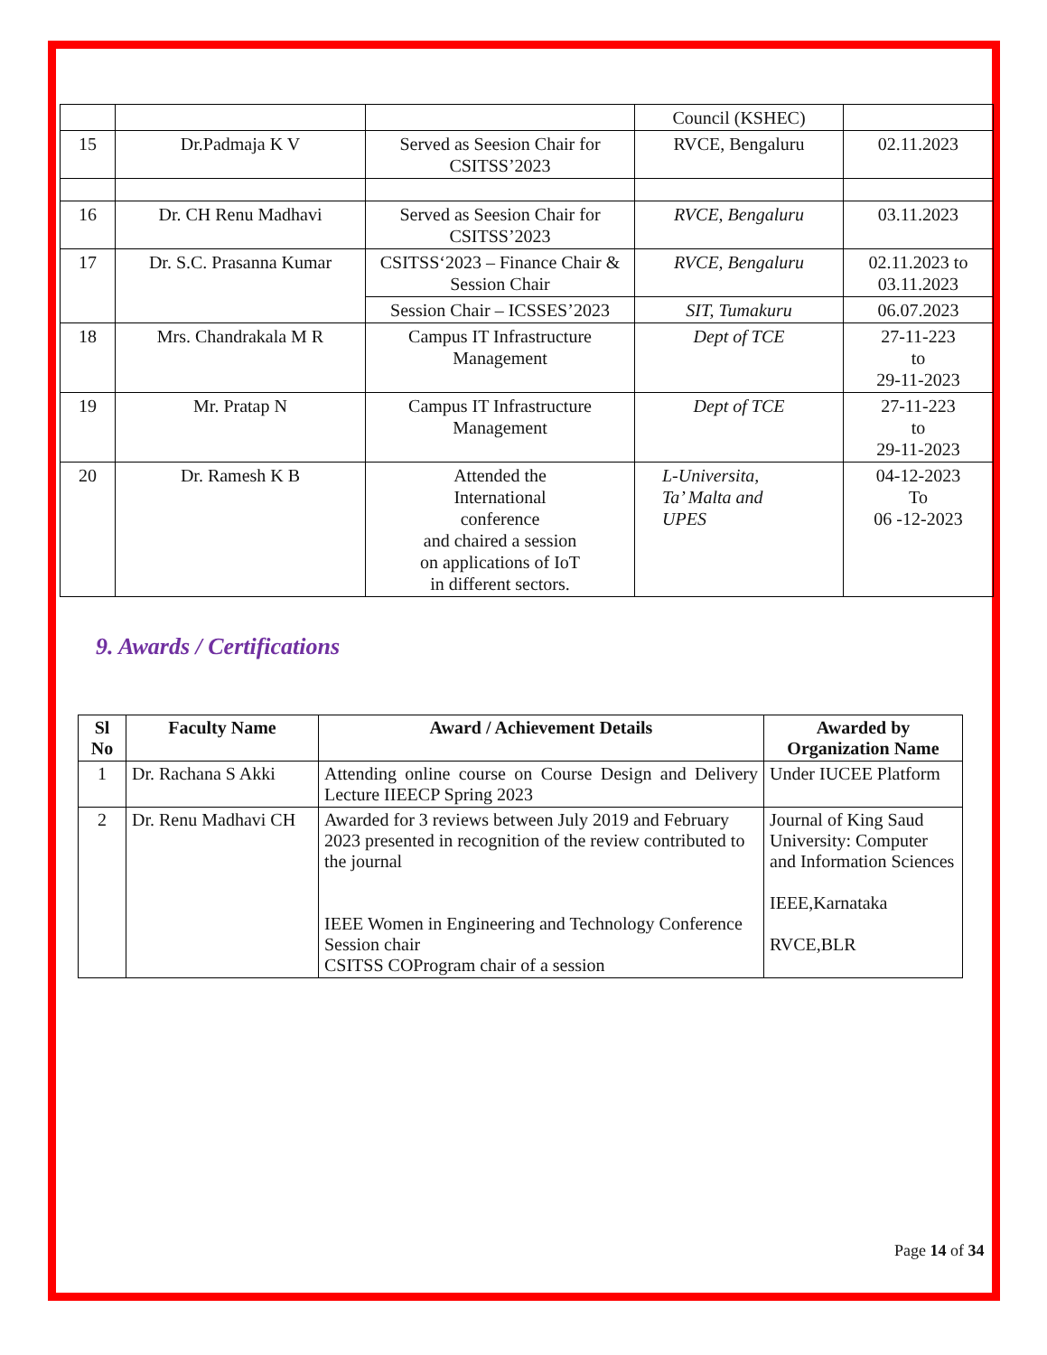| | | | Council (KSHEC) | |
| 15 | Dr.Padmaja K V | Served as Seesion Chair for CSITSS’2023 | RVCE, Bengaluru | 02.11.2023 |
| 16 | Dr. CH Renu Madhavi | Served as Seesion Chair for CSITSS’2023 | RVCE, Bengaluru | 03.11.2023 |
| 17 | Dr. S.C. Prasanna Kumar | CSITSS‘2023 – Finance Chair & Session Chair | RVCE, Bengaluru | 02.11.2023 to 03.11.2023 |
| | | Session Chair – ICSSES’2023 | SIT, Tumakuru | 06.07.2023 |
| 18 | Mrs. Chandrakala M R | Campus IT Infrastructure Management | Dept of TCE | 27-11-223 to 29-11-2023 |
| 19 | Mr. Pratap N | Campus IT Infrastructure Management | Dept of TCE | 27-11-223 to 29-11-2023 |
| 20 | Dr. Ramesh K B | Attended the International conference and chaired a session on applications of IoT in different sectors. | L-Universita, Ta’ Malta and UPES | 04-12-2023 To 06 -12-2023 |
9. Awards / Certifications
| Sl No | Faculty Name | Award / Achievement Details | Awarded by Organization Name |
| --- | --- | --- | --- |
| 1 | Dr. Rachana S Akki | Attending online course on Course Design and Delivery Lecture IIEECP Spring 2023 | Under IUCEE Platform |
| 2 | Dr. Renu Madhavi CH | Awarded for 3 reviews between July 2019 and February 2023 presented in recognition of the review contributed to the journal IEEE Women in Engineering and Technology Conference Session chair CSITSS COProgram chair of a session | Journal of King Saud University: Computer and Information Sciences IEEE,Karnataka RVCE,BLR |
Page 14 of 34